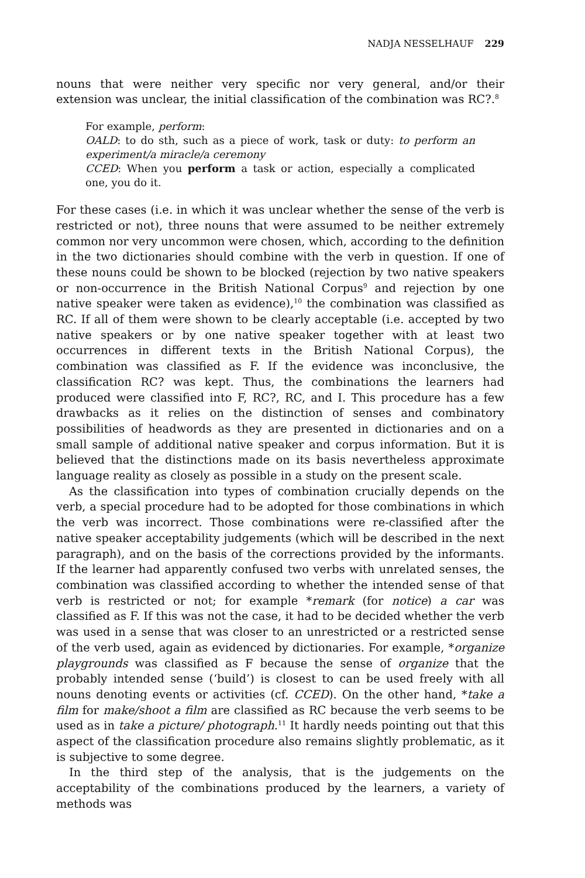NADJA NESSELHAUF 229
nouns that were neither very specific nor very general, and/or their extension was unclear, the initial classification of the combination was RC?.<sup>8</sup>
For example, perform:
OALD: to do sth, such as a piece of work, task or duty: to perform an experiment/a miracle/a ceremony
CCED: When you perform a task or action, especially a complicated one, you do it.
For these cases (i.e. in which it was unclear whether the sense of the verb is restricted or not), three nouns that were assumed to be neither extremely common nor very uncommon were chosen, which, according to the definition in the two dictionaries should combine with the verb in question. If one of these nouns could be shown to be blocked (rejection by two native speakers or non-occurrence in the British National Corpus<sup>9</sup> and rejection by one native speaker were taken as evidence),<sup>10</sup> the combination was classified as RC. If all of them were shown to be clearly acceptable (i.e. accepted by two native speakers or by one native speaker together with at least two occurrences in different texts in the British National Corpus), the combination was classified as F. If the evidence was inconclusive, the classification RC? was kept. Thus, the combinations the learners had produced were classified into F, RC?, RC, and I. This procedure has a few drawbacks as it relies on the distinction of senses and combinatory possibilities of headwords as they are presented in dictionaries and on a small sample of additional native speaker and corpus information. But it is believed that the distinctions made on its basis nevertheless approximate language reality as closely as possible in a study on the present scale.
As the classification into types of combination crucially depends on the verb, a special procedure had to be adopted for those combinations in which the verb was incorrect. Those combinations were re-classified after the native speaker acceptability judgements (which will be described in the next paragraph), and on the basis of the corrections provided by the informants. If the learner had apparently confused two verbs with unrelated senses, the combination was classified according to whether the intended sense of that verb is restricted or not; for example *remark (for notice) a car was classified as F. If this was not the case, it had to be decided whether the verb was used in a sense that was closer to an unrestricted or a restricted sense of the verb used, again as evidenced by dictionaries. For example, *organize playgrounds was classified as F because the sense of organize that the probably intended sense (‘build’) is closest to can be used freely with all nouns denoting events or activities (cf. CCED). On the other hand, *take a film for make/shoot a film are classified as RC because the verb seems to be used as in take a picture/ photograph.<sup>11</sup> It hardly needs pointing out that this aspect of the classification procedure also remains slightly problematic, as it is subjective to some degree.
In the third step of the analysis, that is the judgements on the acceptability of the combinations produced by the learners, a variety of methods was